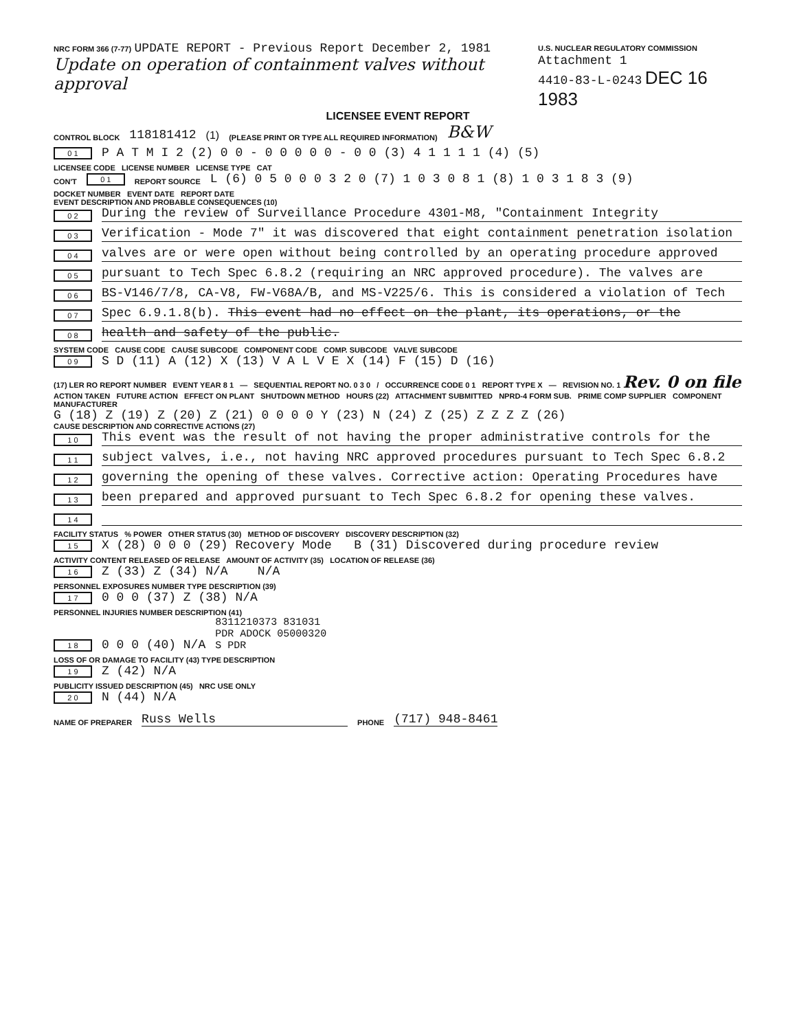NRC FORM 366 (7-77) UPDATE REPORT - Previous Report December 2, 1981
Update on operation of containment valves without approval
U.S. NUCLEAR REGULATORY COMMISSION
Attachment 1
4410-83-L-0243 DEC 16 1983
LICENSEE EVENT REPORT
CONTROL BLOCK 118181412 (1) (PLEASE PRINT OR TYPE ALL REQUIRED INFORMATION) B&W
0 1 P A T M I 2 (2) 0 0 - 0 0 0 0 0 - 0 0 (3) 4 1 1 1 1 (4) (5)
LICENSEE CODE LICENSE NUMBER LICENSE TYPE CAT
CON'T 0 1 REPORT SOURCE L (6) 0 5 0 0 0 3 2 0 (7) 1 0 3 0 8 1 (8) 1 0 3 1 8 3 (9)
DOCKET NUMBER EVENT DATE REPORT DATE
EVENT DESCRIPTION AND PROBABLE CONSEQUENCES (10)
0 2 During the review of Surveillance Procedure 4301-M8, "Containment Integrity
0 3 Verification - Mode 7" it was discovered that eight containment penetration isolation
0 4 valves are or were open without being controlled by an operating procedure approved
0 5 pursuant to Tech Spec 6.8.2 (requiring an NRC approved procedure). The valves are
0 6 BS-V146/7/8, CA-V8, FW-V68A/B, and MS-V225/6. This is considered a violation of Tech
0 7 Spec 6.9.1.8(b). This event had no effect on the plant, its operations, or the
0 8 health and safety of the public.
SYSTEM CODE CAUSE CODE CAUSE SUBCODE COMPONENT CODE COMP. SUBCODE VALVE SUBCODE
0 9 S D (11) A (12) X (13) V A L V E X (14) F (15) D (16)
(17) LER RO REPORT NUMBER EVENT YEAR 8 1 — SEQUENTIAL REPORT NO. 0 3 0 / OCCURRENCE CODE 0 1 REPORT TYPE X — REVISION NO. 1 Rev. 0 on file
ACTION TAKEN FUTURE ACTION EFFECT ON PLANT SHUTDOWN METHOD HOURS (22) ATTACHMENT SUBMITTED NPRD-4 FORM SUB. PRIME COMP SUPPLIER COMPONENT MANUFACTURER
G (18) Z (19) Z (20) Z (21) 0 0 0 0 Y (23) N (24) Z (25) Z Z Z Z (26)
CAUSE DESCRIPTION AND CORRECTIVE ACTIONS (27)
1 0 This event was the result of not having the proper administrative controls for the
1 1 subject valves, i.e., not having NRC approved procedures pursuant to Tech Spec 6.8.2
1 2 governing the opening of these valves. Corrective action: Operating Procedures have
1 3 been prepared and approved pursuant to Tech Spec 6.8.2 for opening these valves.
1 4
FACILITY STATUS % POWER OTHER STATUS (30) METHOD OF DISCOVERY DISCOVERY DESCRIPTION (32)
1 5 X (28) 0 0 0 (29) Recovery Mode B (31) Discovered during procedure review
ACTIVITY CONTENT RELEASED OF RELEASE AMOUNT OF ACTIVITY (35) LOCATION OF RELEASE (36)
1 6 Z (33) Z (34) N/A N/A
PERSONNEL EXPOSURES NUMBER TYPE DESCRIPTION (39)
1 7 0 0 0 (37) Z (38) N/A
PERSONNEL INJURIES NUMBER DESCRIPTION (41)
1 8 0 0 0 (40) N/A 8311210373 831031
PDR ADOCK 05000320
S PDR
LOSS OF OR DAMAGE TO FACILITY (43) TYPE DESCRIPTION
1 9 Z (42) N/A
PUBLICITY ISSUED DESCRIPTION (45) NRC USE ONLY
2 0 N (44) N/A
NAME OF PREPARER Russ Wells PHONE (717) 948-8461